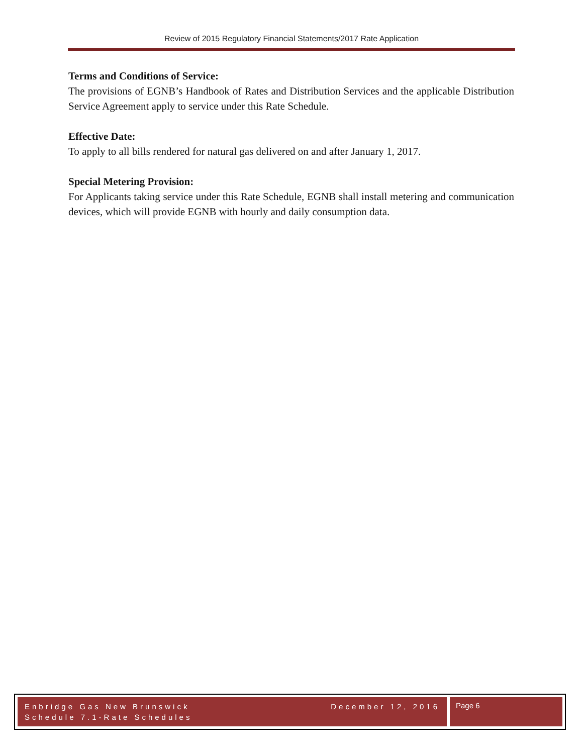Review of 2015 Regulatory Financial Statements/2017 Rate Application
Terms and Conditions of Service:
The provisions of EGNB’s Handbook of Rates and Distribution Services and the applicable Distribution Service Agreement apply to service under this Rate Schedule.
Effective Date:
To apply to all bills rendered for natural gas delivered on and after January 1, 2017.
Special Metering Provision:
For Applicants taking service under this Rate Schedule, EGNB shall install metering and communication devices, which will provide EGNB with hourly and daily consumption data.
Enbridge Gas New Brunswick
Schedule 7.1-Rate Schedules
December 12, 2016
Page 6